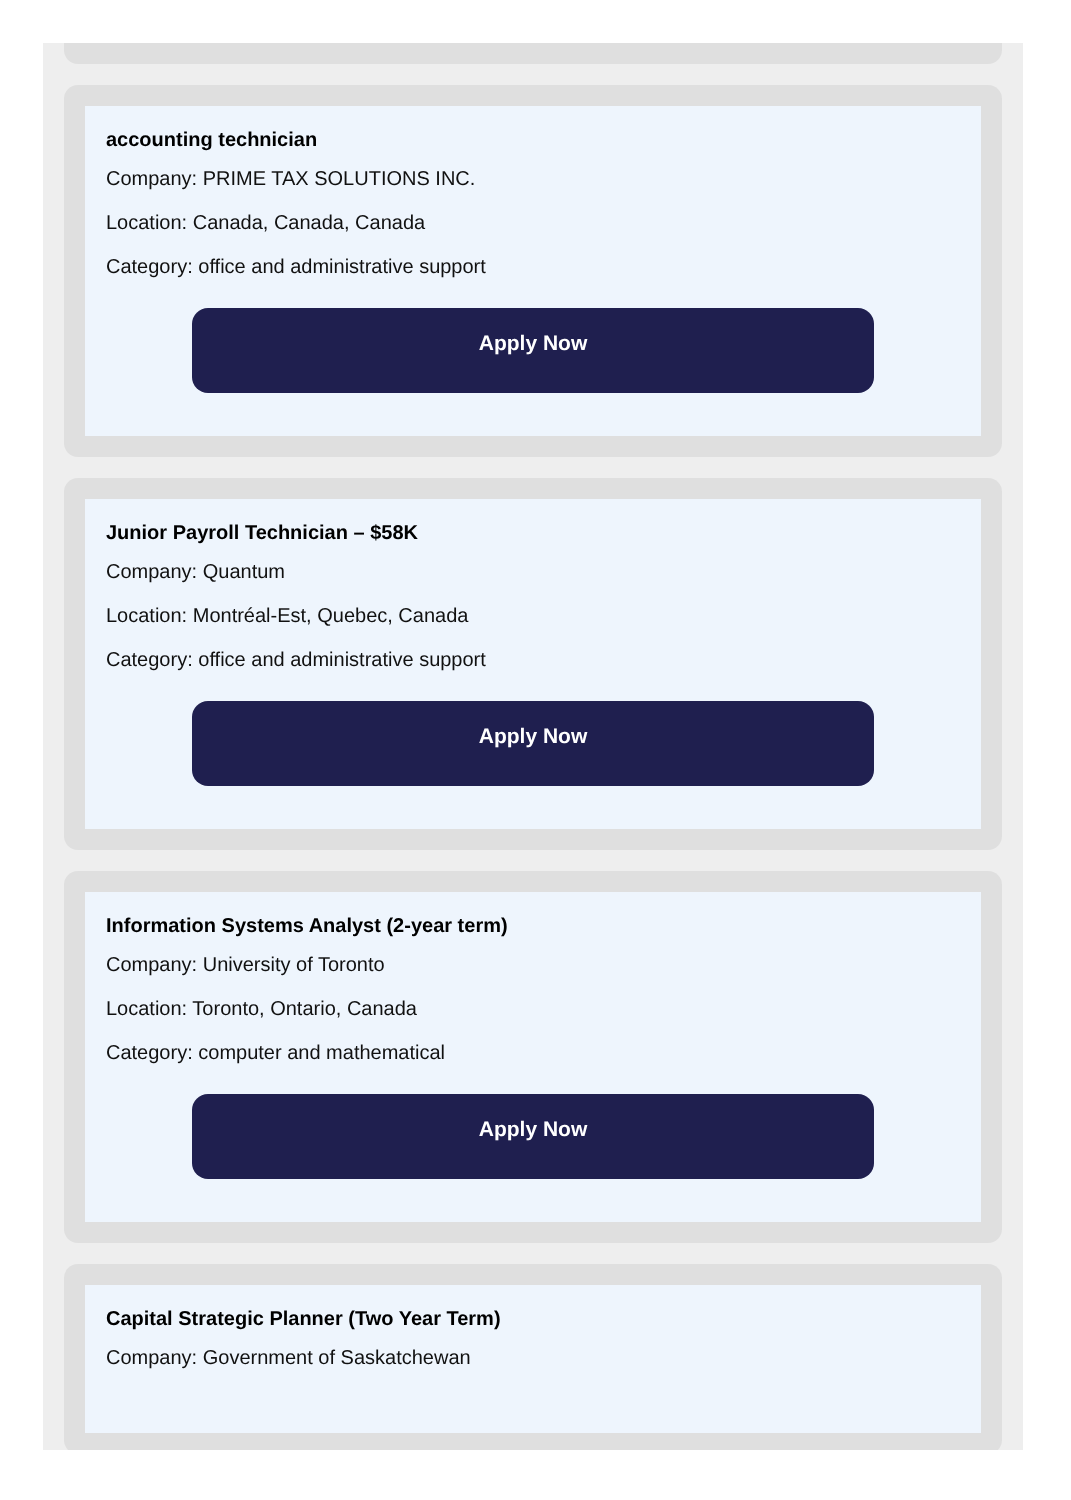accounting technician
Company: PRIME TAX SOLUTIONS INC.
Location: Canada, Canada, Canada
Category: office and administrative support
Apply Now
Junior Payroll Technician – $58K
Company: Quantum
Location: Montréal-Est, Quebec, Canada
Category: office and administrative support
Apply Now
Information Systems Analyst (2-year term)
Company: University of Toronto
Location: Toronto, Ontario, Canada
Category: computer and mathematical
Apply Now
Capital Strategic Planner (Two Year Term)
Company: Government of Saskatchewan